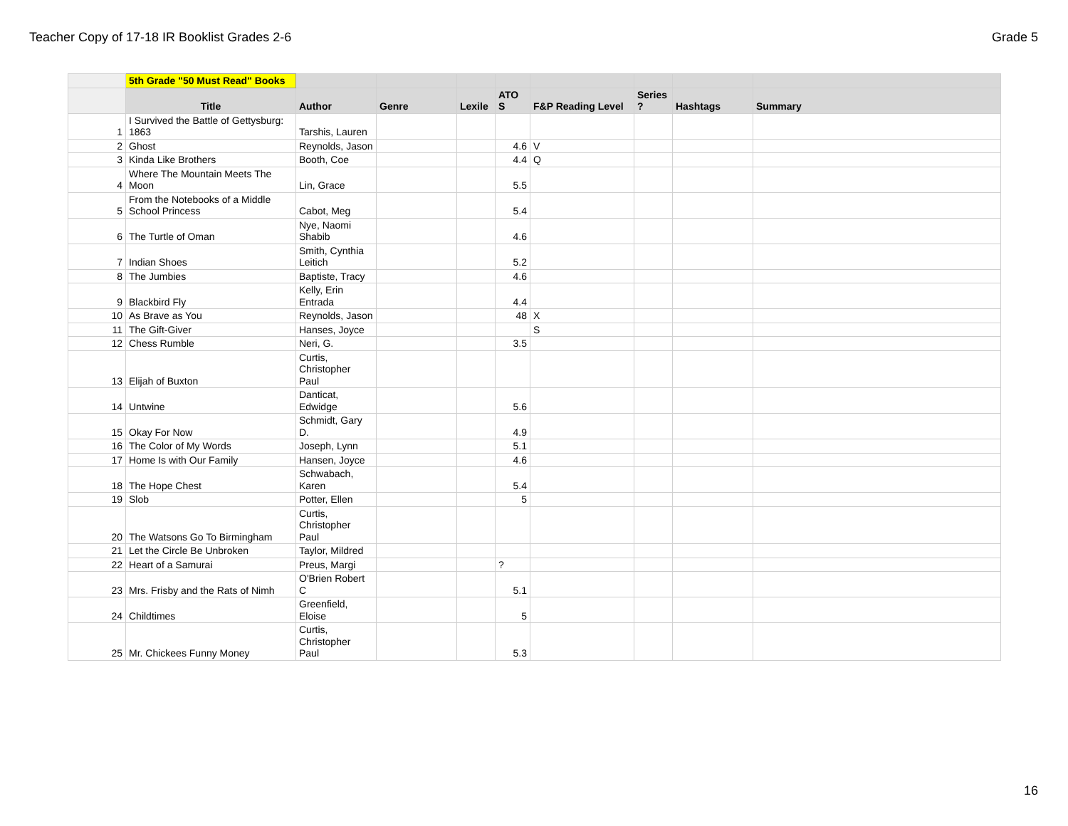Teacher Copy of 17-18 IR Booklist Grades 2-6 Grade 5
| | 5th Grade "50 Must Read" Books | | | | | | | | |
| | Title | Author | Genre | Lexile | ATO S | F&P Reading Level | Series ? | Hashtags | Summary |
| 1 | I Survived the Battle of Gettysburg: 1863 | Tarshis, Lauren | | | | | | | |
| 2 | Ghost | Reynolds, Jason | | | 4.6 | V | | | |
| 3 | Kinda Like Brothers | Booth, Coe | | | 4.4 | Q | | | |
| 4 | Where The Mountain Meets The Moon | Lin, Grace | | | 5.5 | | | | |
| 5 | From the Notebooks of a Middle School Princess | Cabot, Meg | | | 5.4 | | | | |
| 6 | The Turtle of Oman | Nye, Naomi Shabib | | | 4.6 | | | | |
| 7 | Indian Shoes | Smith, Cynthia Leitich | | | 5.2 | | | | |
| 8 | The Jumbies | Baptiste, Tracy | | | 4.6 | | | | |
| 9 | Blackbird Fly | Kelly, Erin Entrada | | | 4.4 | | | | |
| 10 | As Brave as You | Reynolds, Jason | | | 48 | X | | | |
| 11 | The Gift-Giver | Hanses, Joyce | | | | S | | | |
| 12 | Chess Rumble | Neri, G. | | | 3.5 | | | | |
| 13 | Elijah of Buxton | Curtis, Christopher Paul | | | | | | | |
| 14 | Untwine | Danticat, Edwidge | | | 5.6 | | | | |
| 15 | Okay For Now | Schmidt, Gary D. | | | 4.9 | | | | |
| 16 | The Color of My Words | Joseph, Lynn | | | 5.1 | | | | |
| 17 | Home Is with Our Family | Hansen, Joyce | | | 4.6 | | | | |
| 18 | The Hope Chest | Schwabach, Karen | | | 5.4 | | | | |
| 19 | Slob | Potter, Ellen | | | 5 | | | | |
| 20 | The Watsons Go To Birmingham | Curtis, Christopher Paul | | | | | | | |
| 21 | Let the Circle Be Unbroken | Taylor, Mildred | | | | | | | |
| 22 | Heart of a Samurai | Preus, Margi | | | ? | | | | |
| 23 | Mrs. Frisby and the Rats of Nimh | O'Brien Robert C | | | 5.1 | | | | |
| 24 | Childtimes | Greenfield, Eloise | | | 5 | | | | |
| 25 | Mr. Chickees Funny Money | Curtis, Christopher Paul | | | 5.3 | | | | |
16